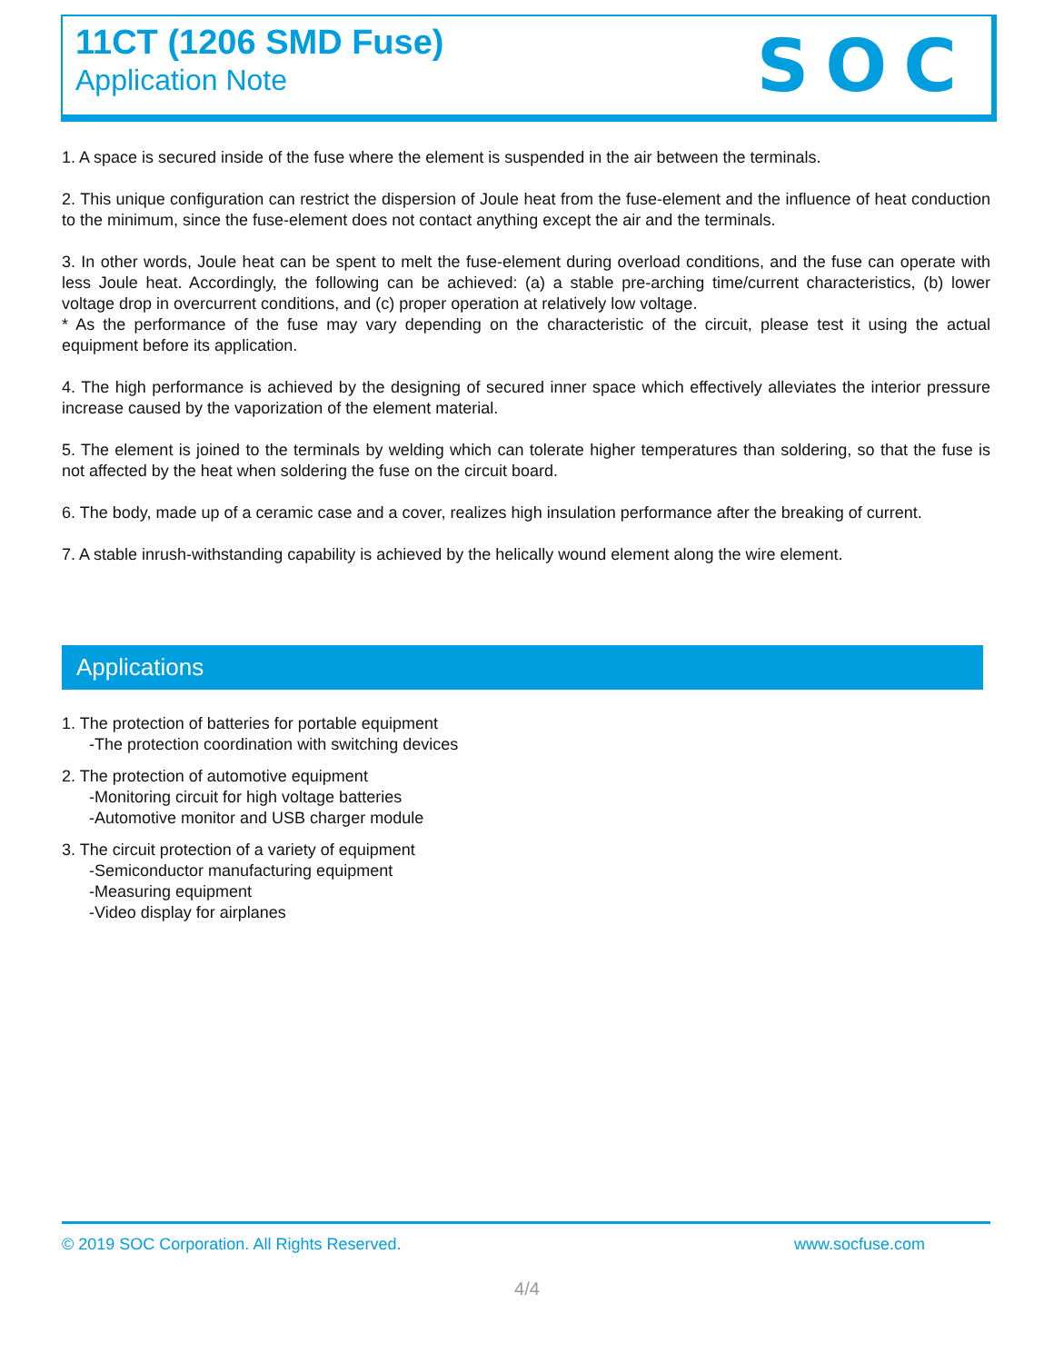11CT (1206 SMD Fuse)
Application Note
SOC
1. A space is secured inside of the fuse where the element is suspended in the air between the terminals.
2. This unique configuration can restrict the dispersion of Joule heat from the fuse-element and the influence of heat conduction to the minimum, since the fuse-element does not contact anything except the air and the terminals.
3. In other words, Joule heat can be spent to melt the fuse-element during overload conditions, and the fuse can operate with less Joule heat. Accordingly, the following can be achieved: (a) a stable pre-arching time/current characteristics, (b) lower voltage drop in overcurrent conditions, and (c) proper operation at relatively low voltage.
* As the performance of the fuse may vary depending on the characteristic of the circuit, please test it using the actual equipment before its application.
4. The high performance is achieved by the designing of secured inner space which effectively alleviates the interior pressure increase caused by the vaporization of the element material.
5. The element is joined to the terminals by welding which can tolerate higher temperatures than soldering, so that the fuse is not affected by the heat when soldering the fuse on the circuit board.
6. The body, made up of a ceramic case and a cover, realizes high insulation performance after the breaking of current.
7. A stable inrush-withstanding capability is achieved by the helically wound element along the wire element.
Applications
1. The protection of batteries for portable equipment
-The protection coordination with switching devices
2. The protection of automotive equipment
-Monitoring circuit for high voltage batteries
-Automotive monitor and USB charger module
3. The circuit protection of a variety of equipment
-Semiconductor manufacturing equipment
-Measuring equipment
-Video display for airplanes
© 2019 SOC Corporation. All Rights Reserved. www.socfuse.com
4/4